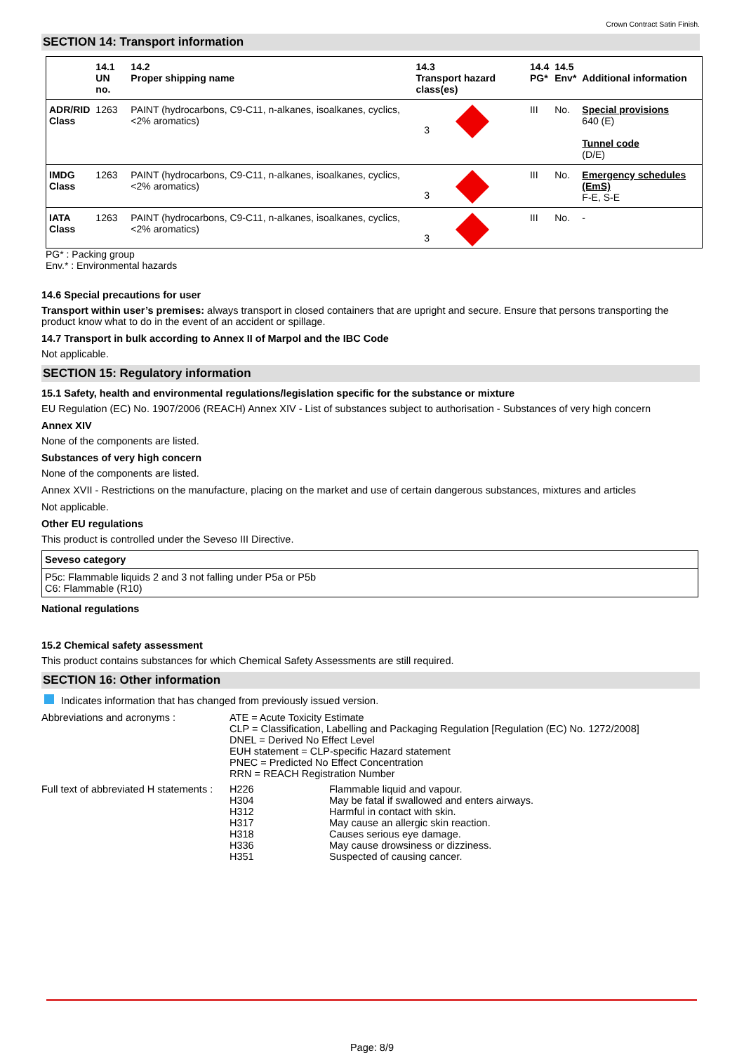Crown Contract Satin Finish.
SECTION 14: Transport information
| | 14.1 UN no. | 14.2 Proper shipping name | 14.3 Transport hazard class(es) | 14.4 PG* | 14.5 Env* | Additional information |
| --- | --- | --- | --- | --- | --- | --- |
| ADR/RID Class | 1263 | PAINT (hydrocarbons, C9-C11, n-alkanes, isoalkanes, cyclics, <2% aromatics) | 3 | III | No. | Special provisions 640 (E) Tunnel code (D/E) |
| IMDG Class | 1263 | PAINT (hydrocarbons, C9-C11, n-alkanes, isoalkanes, cyclics, <2% aromatics) | 3 | III | No. | Emergency schedules (EmS) F-E, S-E |
| IATA Class | 1263 | PAINT (hydrocarbons, C9-C11, n-alkanes, isoalkanes, cyclics, <2% aromatics) | 3 | III | No. | - |
PG* : Packing group
Env.* : Environmental hazards
14.6 Special precautions for user
Transport within user’s premises: always transport in closed containers that are upright and secure. Ensure that persons transporting the product know what to do in the event of an accident or spillage.
14.7 Transport in bulk according to Annex II of Marpol and the IBC Code
Not applicable.
SECTION 15: Regulatory information
15.1 Safety, health and environmental regulations/legislation specific for the substance or mixture
EU Regulation (EC) No. 1907/2006 (REACH) Annex XIV - List of substances subject to authorisation - Substances of very high concern
Annex XIV
None of the components are listed.
Substances of very high concern
None of the components are listed.
Annex XVII - Restrictions on the manufacture, placing on the market and use of certain dangerous substances, mixtures and articles
Not applicable.
Other EU regulations
This product is controlled under the Seveso III Directive.
Seveso category
P5c: Flammable liquids 2 and 3 not falling under P5a or P5b
C6: Flammable (R10)
National regulations
15.2 Chemical safety assessment
This product contains substances for which Chemical Safety Assessments are still required.
SECTION 16: Other information
Indicates information that has changed from previously issued version.
Abbreviations and acronyms : ATE = Acute Toxicity Estimate
CLP = Classification, Labelling and Packaging Regulation [Regulation (EC) No. 1272/2008]
DNEL = Derived No Effect Level
EUH statement = CLP-specific Hazard statement
PNEC = Predicted No Effect Concentration
RRN = REACH Registration Number
Full text of abbreviated H statements :
H226 Flammable liquid and vapour.
H304 May be fatal if swallowed and enters airways.
H312 Harmful in contact with skin.
H317 May cause an allergic skin reaction.
H318 Causes serious eye damage.
H336 May cause drowsiness or dizziness.
H351 Suspected of causing cancer.
Page: 8/9